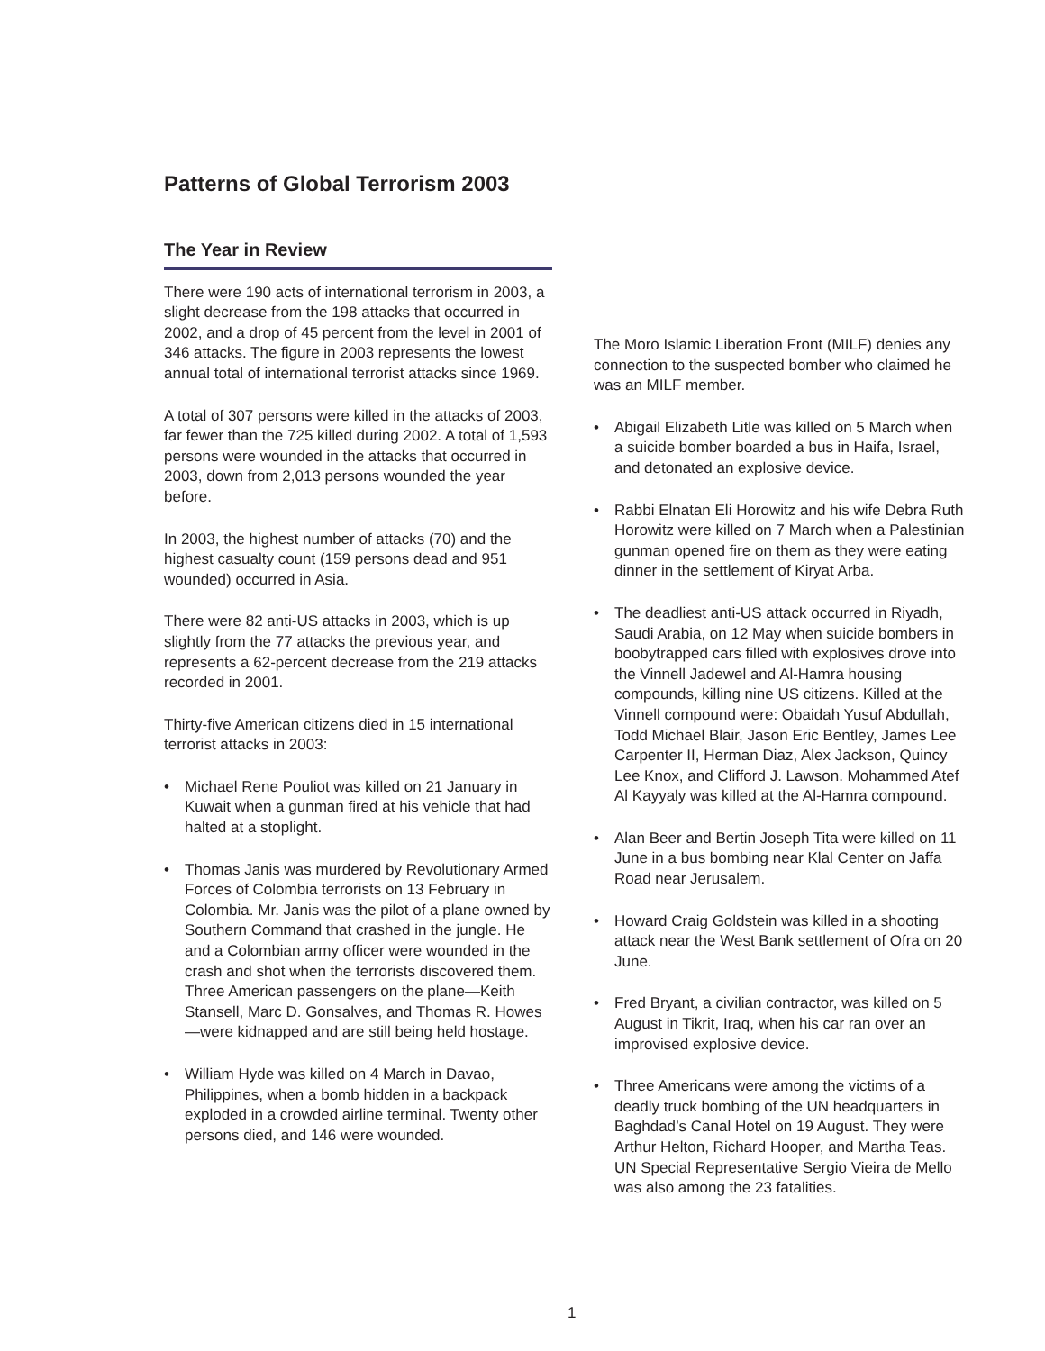Patterns of Global Terrorism 2003
The Year in Review
There were 190 acts of international terrorism in 2003, a slight decrease from the 198 attacks that occurred in 2002, and a drop of 45 percent from the level in 2001 of 346 attacks. The figure in 2003 represents the lowest annual total of international terrorist attacks since 1969.
A total of 307 persons were killed in the attacks of 2003, far fewer than the 725 killed during 2002. A total of 1,593 persons were wounded in the attacks that occurred in 2003, down from 2,013 persons wounded the year before.
In 2003, the highest number of attacks (70) and the highest casualty count (159 persons dead and 951 wounded) occurred in Asia.
There were 82 anti-US attacks in 2003, which is up slightly from the 77 attacks the previous year, and represents a 62-percent decrease from the 219 attacks recorded in 2001.
Thirty-five American citizens died in 15 international terrorist attacks in 2003:
• Michael Rene Pouliot was killed on 21 January in Kuwait when a gunman fired at his vehicle that had halted at a stoplight.
• Thomas Janis was murdered by Revolutionary Armed Forces of Colombia terrorists on 13 February in Colombia. Mr. Janis was the pilot of a plane owned by Southern Command that crashed in the jungle. He and a Colombian army officer were wounded in the crash and shot when the terrorists discovered them. Three American passengers on the plane—Keith Stansell, Marc D. Gonsalves, and Thomas R. Howes—were kidnapped and are still being held hostage.
• William Hyde was killed on 4 March in Davao, Philippines, when a bomb hidden in a backpack exploded in a crowded airline terminal. Twenty other persons died, and 146 were wounded.
The Moro Islamic Liberation Front (MILF) denies any connection to the suspected bomber who claimed he was an MILF member.
• Abigail Elizabeth Litle was killed on 5 March when a suicide bomber boarded a bus in Haifa, Israel, and detonated an explosive device.
• Rabbi Elnatan Eli Horowitz and his wife Debra Ruth Horowitz were killed on 7 March when a Palestinian gunman opened fire on them as they were eating dinner in the settlement of Kiryat Arba.
• The deadliest anti-US attack occurred in Riyadh, Saudi Arabia, on 12 May when suicide bombers in boobytrapped cars filled with explosives drove into the Vinnell Jadewel and Al-Hamra housing compounds, killing nine US citizens. Killed at the Vinnell compound were: Obaidah Yusuf Abdullah, Todd Michael Blair, Jason Eric Bentley, James Lee Carpenter II, Herman Diaz, Alex Jackson, Quincy Lee Knox, and Clifford J. Lawson. Mohammed Atef Al Kayyaly was killed at the Al-Hamra compound.
• Alan Beer and Bertin Joseph Tita were killed on 11 June in a bus bombing near Klal Center on Jaffa Road near Jerusalem.
• Howard Craig Goldstein was killed in a shooting attack near the West Bank settlement of Ofra on 20 June.
• Fred Bryant, a civilian contractor, was killed on 5 August in Tikrit, Iraq, when his car ran over an improvised explosive device.
• Three Americans were among the victims of a deadly truck bombing of the UN headquarters in Baghdad’s Canal Hotel on 19 August. They were Arthur Helton, Richard Hooper, and Martha Teas. UN Special Representative Sergio Vieira de Mello was also among the 23 fatalities.
1